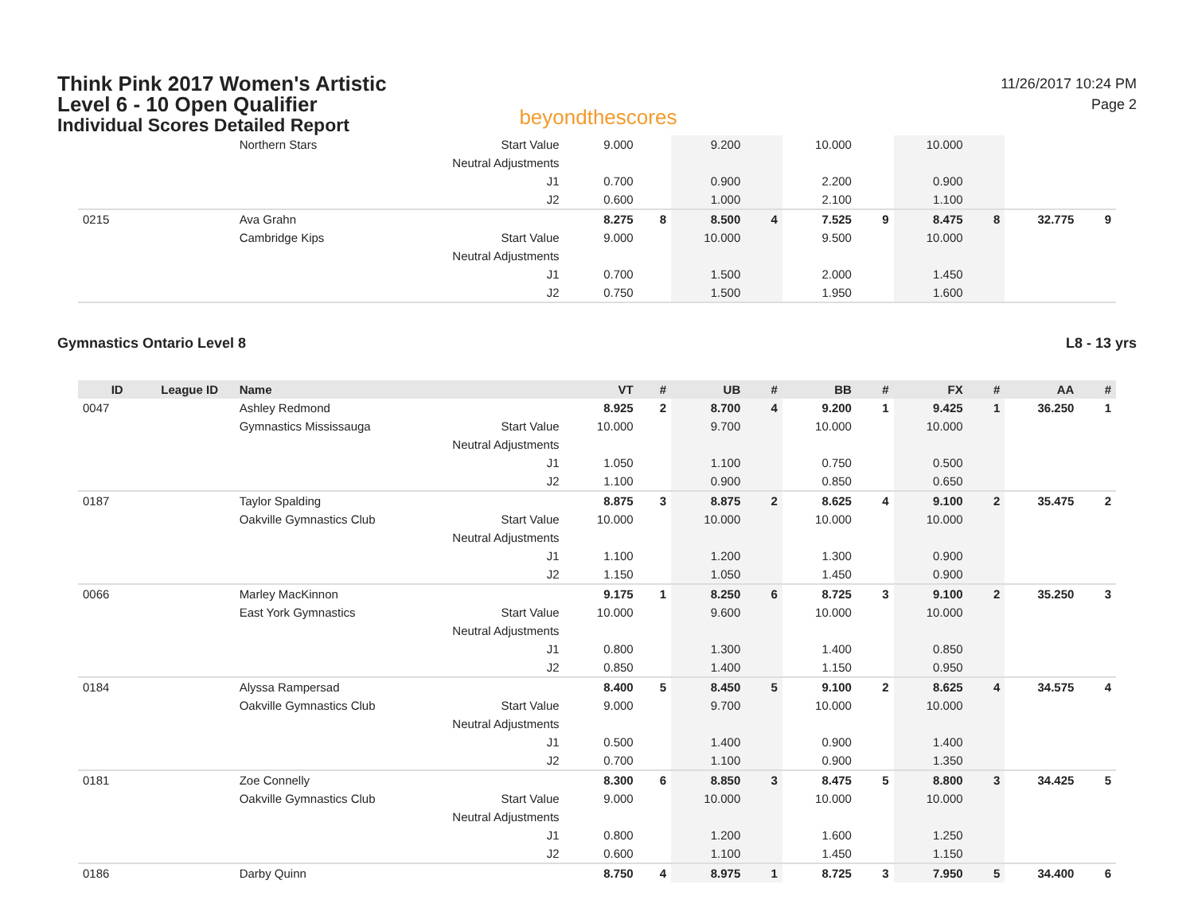Think Pink 2017 Women's Artistic
Level 6 - 10 Open Qualifier
Individual Scores Detailed Report
beyondthescores
11/26/2017 10:24 PM
Page 2
| | | Northern Stars | Start Value | 9.000 | | 9.200 | | 10.000 | | 10.000 | | | |
| | | | Neutral Adjustments | | | | | | | | | | |
| | | | J1 | 0.700 | | 0.900 | | 2.200 | | 0.900 | | | |
| | | | J2 | 0.600 | | 1.000 | | 2.100 | | 1.100 | | | |
| 0215 | | Ava Grahn | | 8.275 | 8 | 8.500 | 4 | 7.525 | 9 | 8.475 | 8 | 32.775 | 9 |
| | | Cambridge Kips | Start Value | 9.000 | | 10.000 | | 9.500 | | 10.000 | | | |
| | | | Neutral Adjustments | | | | | | | | | | |
| | | | J1 | 0.700 | | 1.500 | | 2.000 | | 1.450 | | | |
| | | | J2 | 0.750 | | 1.500 | | 1.950 | | 1.600 | | | |
Gymnastics Ontario Level 8 L8 - 13 yrs
| ID | League ID | Name | | VT | # | UB | # | BB | # | FX | # | AA | # |
| --- | --- | --- | --- | --- | --- | --- | --- | --- | --- | --- | --- | --- | --- |
| 0047 | | Ashley Redmond | | 8.925 | 2 | 8.700 | 4 | 9.200 | 1 | 9.425 | 1 | 36.250 | 1 |
| | | Gymnastics Mississauga | Start Value | 10.000 | | 9.700 | | 10.000 | | 10.000 | | | |
| | | | Neutral Adjustments | | | | | | | | | | |
| | | | J1 | 1.050 | | 1.100 | | 0.750 | | 0.500 | | | |
| | | | J2 | 1.100 | | 0.900 | | 0.850 | | 0.650 | | | |
| 0187 | | Taylor Spalding | | 8.875 | 3 | 8.875 | 2 | 8.625 | 4 | 9.100 | 2 | 35.475 | 2 |
| | | Oakville Gymnastics Club | Start Value | 10.000 | | 10.000 | | 10.000 | | 10.000 | | | |
| | | | Neutral Adjustments | | | | | | | | | | |
| | | | J1 | 1.100 | | 1.200 | | 1.300 | | 0.900 | | | |
| | | | J2 | 1.150 | | 1.050 | | 1.450 | | 0.900 | | | |
| 0066 | | Marley MacKinnon | | 9.175 | 1 | 8.250 | 6 | 8.725 | 3 | 9.100 | 2 | 35.250 | 3 |
| | | East York Gymnastics | Start Value | 10.000 | | 9.600 | | 10.000 | | 10.000 | | | |
| | | | Neutral Adjustments | | | | | | | | | | |
| | | | J1 | 0.800 | | 1.300 | | 1.400 | | 0.850 | | | |
| | | | J2 | 0.850 | | 1.400 | | 1.150 | | 0.950 | | | |
| 0184 | | Alyssa Rampersad | | 8.400 | 5 | 8.450 | 5 | 9.100 | 2 | 8.625 | 4 | 34.575 | 4 |
| | | Oakville Gymnastics Club | Start Value | 9.000 | | 9.700 | | 10.000 | | 10.000 | | | |
| | | | Neutral Adjustments | | | | | | | | | | |
| | | | J1 | 0.500 | | 1.400 | | 0.900 | | 1.400 | | | |
| | | | J2 | 0.700 | | 1.100 | | 0.900 | | 1.350 | | | |
| 0181 | | Zoe Connelly | | 8.300 | 6 | 8.850 | 3 | 8.475 | 5 | 8.800 | 3 | 34.425 | 5 |
| | | Oakville Gymnastics Club | Start Value | 9.000 | | 10.000 | | 10.000 | | 10.000 | | | |
| | | | Neutral Adjustments | | | | | | | | | | |
| | | | J1 | 0.800 | | 1.200 | | 1.600 | | 1.250 | | | |
| | | | J2 | 0.600 | | 1.100 | | 1.450 | | 1.150 | | | |
| 0186 | | Darby Quinn | | 8.750 | 4 | 8.975 | 1 | 8.725 | 3 | 7.950 | 5 | 34.400 | 6 |